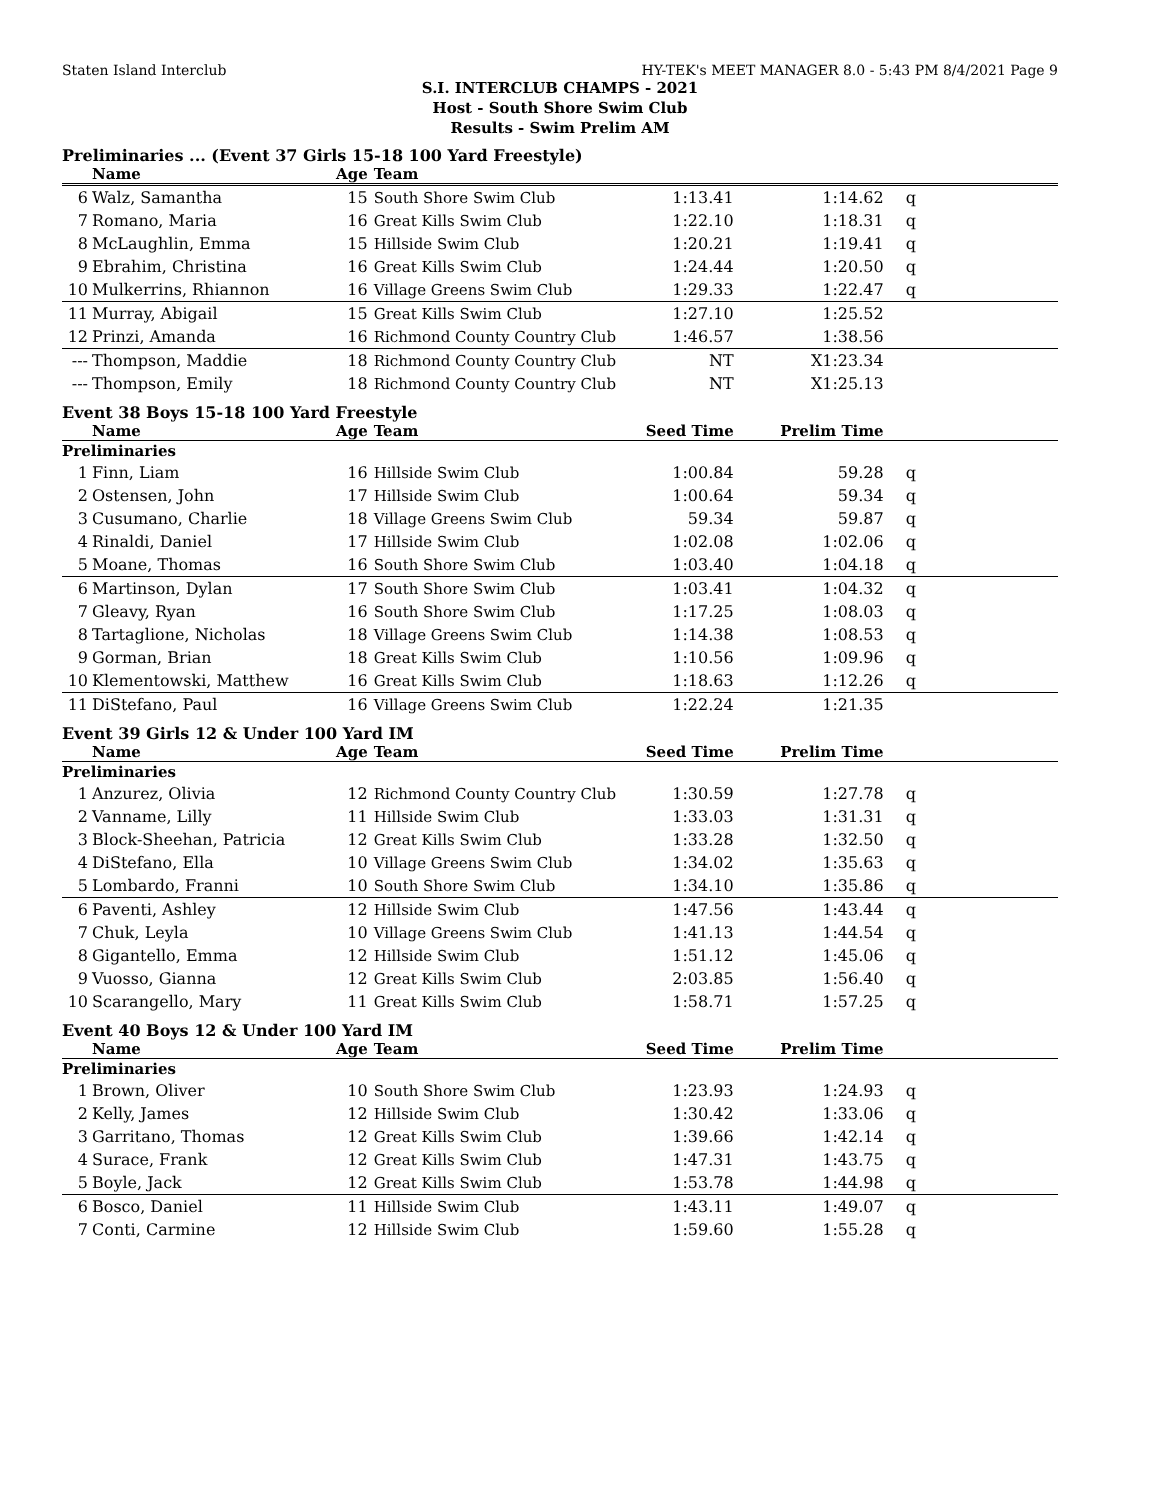Staten Island Interclub HY-TEK's MEET MANAGER 8.0 - 5:43 PM 8/4/2021 Page 9
S.I. INTERCLUB CHAMPS - 2021
Host - South Shore Swim Club
Results - Swim Prelim AM
Preliminaries ... (Event 37 Girls 15-18 100 Yard Freestyle)
| | Name | Age | Team | | | |
| --- | --- | --- | --- | --- | --- | --- |
| 6 | Walz, Samantha | 15 | South Shore Swim Club | 1:13.41 | 1:14.62 | q |
| 7 | Romano, Maria | 16 | Great Kills Swim Club | 1:22.10 | 1:18.31 | q |
| 8 | McLaughlin, Emma | 15 | Hillside Swim Club | 1:20.21 | 1:19.41 | q |
| 9 | Ebrahim, Christina | 16 | Great Kills Swim Club | 1:24.44 | 1:20.50 | q |
| 10 | Mulkerrins, Rhiannon | 16 | Village Greens Swim Club | 1:29.33 | 1:22.47 | q |
| 11 | Murray, Abigail | 15 | Great Kills Swim Club | 1:27.10 | 1:25.52 | |
| 12 | Prinzi, Amanda | 16 | Richmond County Country Club | 1:46.57 | 1:38.56 | |
| --- | Thompson, Maddie | 18 | Richmond County Country Club | NT | X1:23.34 | |
| --- | Thompson, Emily | 18 | Richmond County Country Club | NT | X1:25.13 | |
Event 38 Boys 15-18 100 Yard Freestyle
| | Name | Age | Team | Seed Time | Prelim Time | |
| --- | --- | --- | --- | --- | --- | --- |
| Preliminaries | | | | | | |
| 1 | Finn, Liam | 16 | Hillside Swim Club | 1:00.84 | 59.28 | q |
| 2 | Ostensen, John | 17 | Hillside Swim Club | 1:00.64 | 59.34 | q |
| 3 | Cusumano, Charlie | 18 | Village Greens Swim Club | 59.34 | 59.87 | q |
| 4 | Rinaldi, Daniel | 17 | Hillside Swim Club | 1:02.08 | 1:02.06 | q |
| 5 | Moane, Thomas | 16 | South Shore Swim Club | 1:03.40 | 1:04.18 | q |
| 6 | Martinson, Dylan | 17 | South Shore Swim Club | 1:03.41 | 1:04.32 | q |
| 7 | Gleavy, Ryan | 16 | South Shore Swim Club | 1:17.25 | 1:08.03 | q |
| 8 | Tartaglione, Nicholas | 18 | Village Greens Swim Club | 1:14.38 | 1:08.53 | q |
| 9 | Gorman, Brian | 18 | Great Kills Swim Club | 1:10.56 | 1:09.96 | q |
| 10 | Klementowski, Matthew | 16 | Great Kills Swim Club | 1:18.63 | 1:12.26 | q |
| 11 | DiStefano, Paul | 16 | Village Greens Swim Club | 1:22.24 | 1:21.35 | |
Event 39 Girls 12 & Under 100 Yard IM
| | Name | Age | Team | Seed Time | Prelim Time | |
| --- | --- | --- | --- | --- | --- | --- |
| Preliminaries | | | | | | |
| 1 | Anzurez, Olivia | 12 | Richmond County Country Club | 1:30.59 | 1:27.78 | q |
| 2 | Vanname, Lilly | 11 | Hillside Swim Club | 1:33.03 | 1:31.31 | q |
| 3 | Block-Sheehan, Patricia | 12 | Great Kills Swim Club | 1:33.28 | 1:32.50 | q |
| 4 | DiStefano, Ella | 10 | Village Greens Swim Club | 1:34.02 | 1:35.63 | q |
| 5 | Lombardo, Franni | 10 | South Shore Swim Club | 1:34.10 | 1:35.86 | q |
| 6 | Paventi, Ashley | 12 | Hillside Swim Club | 1:47.56 | 1:43.44 | q |
| 7 | Chuk, Leyla | 10 | Village Greens Swim Club | 1:41.13 | 1:44.54 | q |
| 8 | Gigantello, Emma | 12 | Hillside Swim Club | 1:51.12 | 1:45.06 | q |
| 9 | Vuosso, Gianna | 12 | Great Kills Swim Club | 2:03.85 | 1:56.40 | q |
| 10 | Scarangello, Mary | 11 | Great Kills Swim Club | 1:58.71 | 1:57.25 | q |
Event 40 Boys 12 & Under 100 Yard IM
| | Name | Age | Team | Seed Time | Prelim Time | |
| --- | --- | --- | --- | --- | --- | --- |
| Preliminaries | | | | | | |
| 1 | Brown, Oliver | 10 | South Shore Swim Club | 1:23.93 | 1:24.93 | q |
| 2 | Kelly, James | 12 | Hillside Swim Club | 1:30.42 | 1:33.06 | q |
| 3 | Garritano, Thomas | 12 | Great Kills Swim Club | 1:39.66 | 1:42.14 | q |
| 4 | Surace, Frank | 12 | Great Kills Swim Club | 1:47.31 | 1:43.75 | q |
| 5 | Boyle, Jack | 12 | Great Kills Swim Club | 1:53.78 | 1:44.98 | q |
| 6 | Bosco, Daniel | 11 | Hillside Swim Club | 1:43.11 | 1:49.07 | q |
| 7 | Conti, Carmine | 12 | Hillside Swim Club | 1:59.60 | 1:55.28 | q |